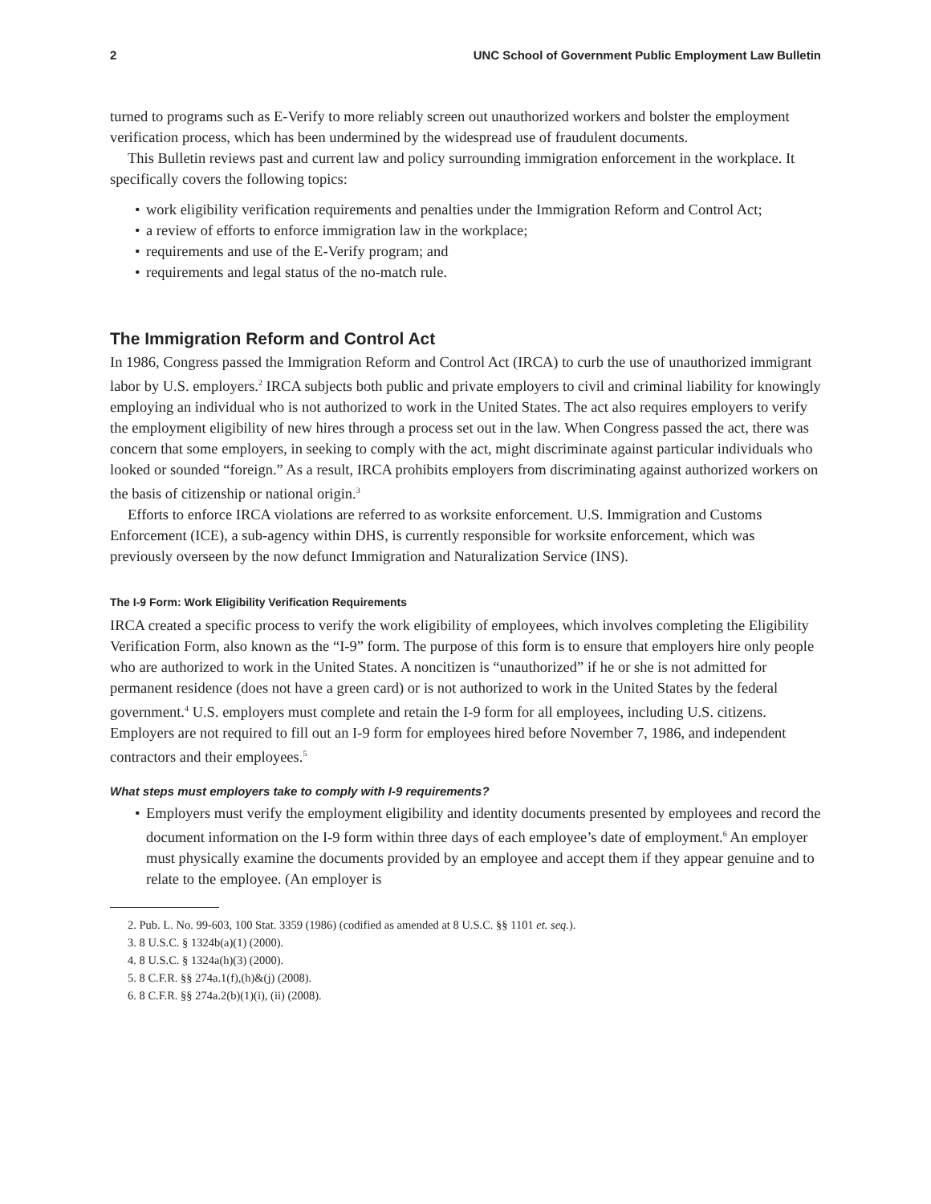2 UNC School of Government Public Employment Law Bulletin
turned to programs such as E-Verify to more reliably screen out unauthorized workers and bolster the employment verification process, which has been undermined by the widespread use of fraudulent documents.
This Bulletin reviews past and current law and policy surrounding immigration enforcement in the workplace. It specifically covers the following topics:
• work eligibility verification requirements and penalties under the Immigration Reform and Control Act;
• a review of efforts to enforce immigration law in the workplace;
• requirements and use of the E-Verify program; and
• requirements and legal status of the no-match rule.
The Immigration Reform and Control Act
In 1986, Congress passed the Immigration Reform and Control Act (IRCA) to curb the use of unauthorized immigrant labor by U.S. employers.<sup>2</sup> IRCA subjects both public and private employers to civil and criminal liability for knowingly employing an individual who is not authorized to work in the United States. The act also requires employers to verify the employment eligibility of new hires through a process set out in the law. When Congress passed the act, there was concern that some employers, in seeking to comply with the act, might discriminate against particular individuals who looked or sounded “foreign.” As a result, IRCA prohibits employers from discriminating against authorized workers on the basis of citizenship or national origin.<sup>3</sup>
Efforts to enforce IRCA violations are referred to as worksite enforcement. U.S. Immigration and Customs Enforcement (ICE), a sub-agency within DHS, is currently responsible for worksite enforcement, which was previously overseen by the now defunct Immigration and Naturalization Service (INS).
The I-9 Form: Work Eligibility Verification Requirements
IRCA created a specific process to verify the work eligibility of employees, which involves completing the Eligibility Verification Form, also known as the “I-9” form. The purpose of this form is to ensure that employers hire only people who are authorized to work in the United States. A noncitizen is “unauthorized” if he or she is not admitted for permanent residence (does not have a green card) or is not authorized to work in the United States by the federal government.<sup>4</sup> U.S. employers must complete and retain the I-9 form for all employees, including U.S. citizens. Employers are not required to fill out an I-9 form for employees hired before November 7, 1986, and independent contractors and their employees.<sup>5</sup>
What steps must employers take to comply with I-9 requirements?
• Employers must verify the employment eligibility and identity documents presented by employees and record the document information on the I-9 form within three days of each employee’s date of employment.<sup>6</sup> An employer must physically examine the documents provided by an employee and accept them if they appear genuine and to relate to the employee. (An employer is
2. Pub. L. No. 99-603, 100 Stat. 3359 (1986) (codified as amended at 8 U.S.C. §§ 1101 et. seq.).
3. 8 U.S.C. § 1324b(a)(1) (2000).
4. 8 U.S.C. § 1324a(h)(3) (2000).
5. 8 C.F.R. §§ 274a.1(f),(h)&(j) (2008).
6. 8 C.F.R. §§ 274a.2(b)(1)(i), (ii) (2008).